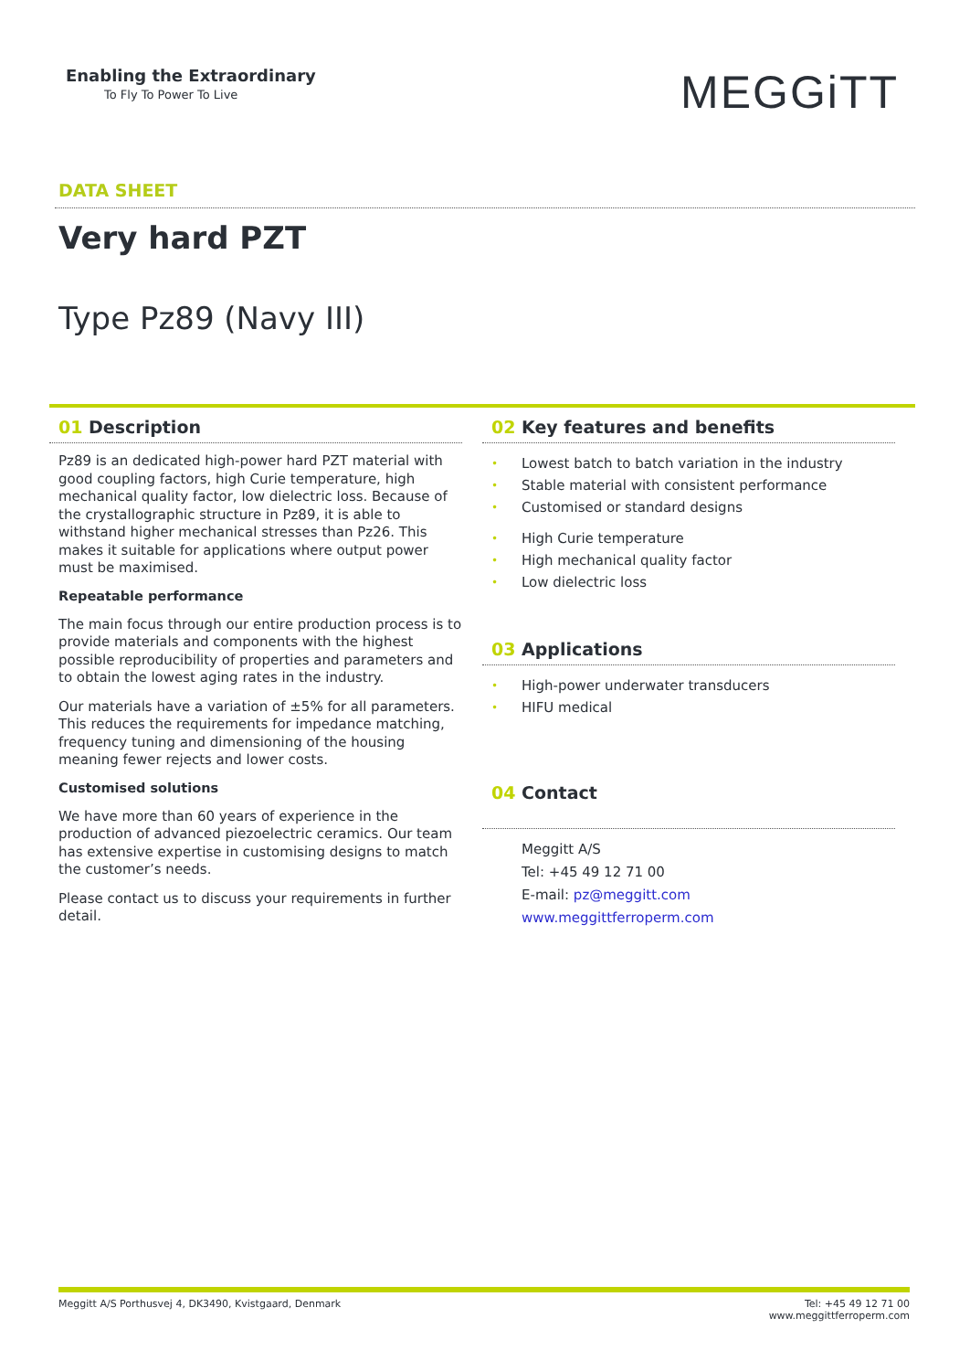Enabling the Extraordinary
To Fly To Power To Live
MEGGiTT
DATA SHEET
Very hard PZT
Type Pz89 (Navy III)
01 Description
Pz89 is an dedicated high-power hard PZT material with good coupling factors, high Curie temperature, high mechanical quality factor, low dielectric loss. Because of the crystallographic structure in Pz89, it is able to withstand higher mechanical stresses than Pz26. This makes it suitable for applications where output power must be maximised.
Repeatable performance
The main focus through our entire production process is to provide materials and components with the highest possible reproducibility of properties and parameters and to obtain the lowest aging rates in the industry.
Our materials have a variation of ±5% for all parameters. This reduces the requirements for impedance matching, frequency tuning and dimensioning of the housing meaning fewer rejects and lower costs.
Customised solutions
We have more than 60 years of experience in the production of advanced piezoelectric ceramics. Our team has extensive expertise in customising designs to match the customer’s needs.
Please contact us to discuss your requirements in further detail.
02 Key features and benefits
Lowest batch to batch variation in the industry
Stable material with consistent performance
Customised or standard designs
High Curie temperature
High mechanical quality factor
Low dielectric loss
03 Applications
High-power underwater transducers
HIFU medical
04 Contact
Meggitt A/S
Tel: +45 49 12 71 00
E-mail: pz@meggitt.com
www.meggittferroperm.com
Meggitt A/S Porthusvej 4, DK3490, Kvistgaard, Denmark
Tel: +45 49 12 71 00
www.meggittferroperm.com